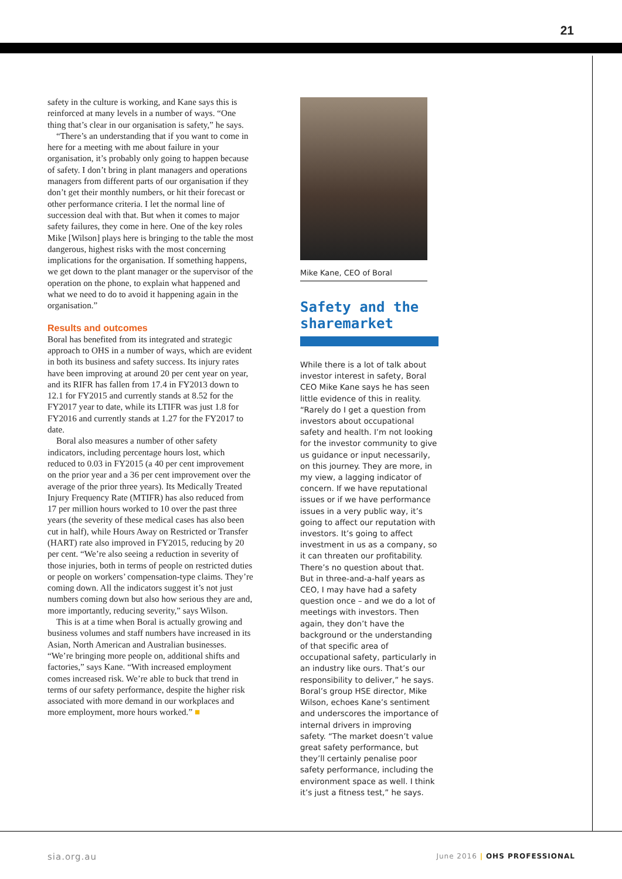21
safety in the culture is working, and Kane says this is reinforced at many levels in a number of ways. “One thing that’s clear in our organisation is safety,” he says.
“There’s an understanding that if you want to come in here for a meeting with me about failure in your organisation, it’s probably only going to happen because of safety. I don’t bring in plant managers and operations managers from different parts of our organisation if they don’t get their monthly numbers, or hit their forecast or other performance criteria. I let the normal line of succession deal with that. But when it comes to major safety failures, they come in here. One of the key roles Mike [Wilson] plays here is bringing to the table the most dangerous, highest risks with the most concerning implications for the organisation. If something happens, we get down to the plant manager or the supervisor of the operation on the phone, to explain what happened and what we need to do to avoid it happening again in the organisation.”
Results and outcomes
Boral has benefited from its integrated and strategic approach to OHS in a number of ways, which are evident in both its business and safety success. Its injury rates have been improving at around 20 per cent year on year, and its RIFR has fallen from 17.4 in FY2013 down to 12.1 for FY2015 and currently stands at 8.52 for the FY2017 year to date, while its LTIFR was just 1.8 for FY2016 and currently stands at 1.27 for the FY2017 to date.
Boral also measures a number of other safety indicators, including percentage hours lost, which reduced to 0.03 in FY2015 (a 40 per cent improvement on the prior year and a 36 per cent improvement over the average of the prior three years). Its Medically Treated Injury Frequency Rate (MTIFR) has also reduced from 17 per million hours worked to 10 over the past three years (the severity of these medical cases has also been cut in half), while Hours Away on Restricted or Transfer (HART) rate also improved in FY2015, reducing by 20 per cent. “We’re also seeing a reduction in severity of those injuries, both in terms of people on restricted duties or people on workers’ compensation-type claims. They’re coming down. All the indicators suggest it’s not just numbers coming down but also how serious they are and, more importantly, reducing severity,” says Wilson.
This is at a time when Boral is actually growing and business volumes and staff numbers have increased in its Asian, North American and Australian businesses. “We’re bringing more people on, additional shifts and factories,” says Kane. “With increased employment comes increased risk. We’re able to buck that trend in terms of our safety performance, despite the higher risk associated with more demand in our workplaces and more employment, more hours worked.” ■
Mike Kane, CEO of Boral
Safety and the sharemarket
While there is a lot of talk about investor interest in safety, Boral CEO Mike Kane says he has seen little evidence of this in reality. “Rarely do I get a question from investors about occupational safety and health. I’m not looking for the investor community to give us guidance or input necessarily, on this journey. They are more, in my view, a lagging indicator of concern. If we have reputational issues or if we have performance issues in a very public way, it’s going to affect our reputation with investors. It’s going to affect investment in us as a company, so it can threaten our profitability. There’s no question about that. But in three-and-a-half years as CEO, I may have had a safety question once – and we do a lot of meetings with investors. Then again, they don’t have the background or the understanding of that specific area of occupational safety, particularly in an industry like ours. That’s our responsibility to deliver,” he says. Boral’s group HSE director, Mike Wilson, echoes Kane’s sentiment and underscores the importance of internal drivers in improving safety. “The market doesn’t value great safety performance, but they’ll certainly penalise poor safety performance, including the environment space as well. I think it’s just a fitness test,” he says.
sia.org.au June 2016 | OHS PROFESSIONAL